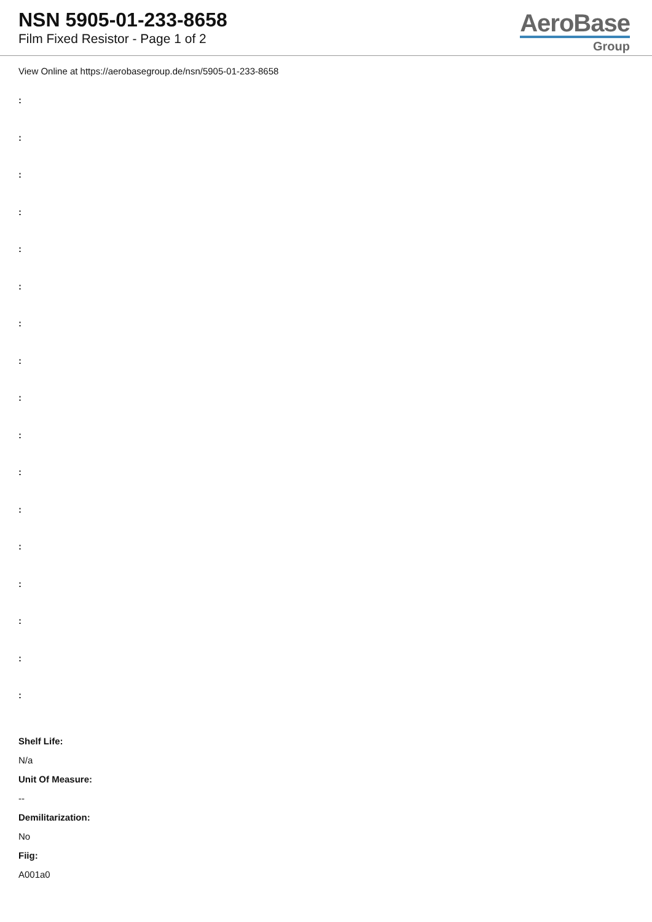NSN 5905-01-233-8658
Film Fixed Resistor - Page 1 of 2
AeroBase
Group
View Online at https://aerobasegroup.de/nsn/5905-01-233-8658
:
:
:
:
:
:
:
:
:
:
:
:
:
:
:
:
:
Shelf Life:
N/a
Unit Of Measure:
--
Demilitarization:
No
Fiig:
A001a0